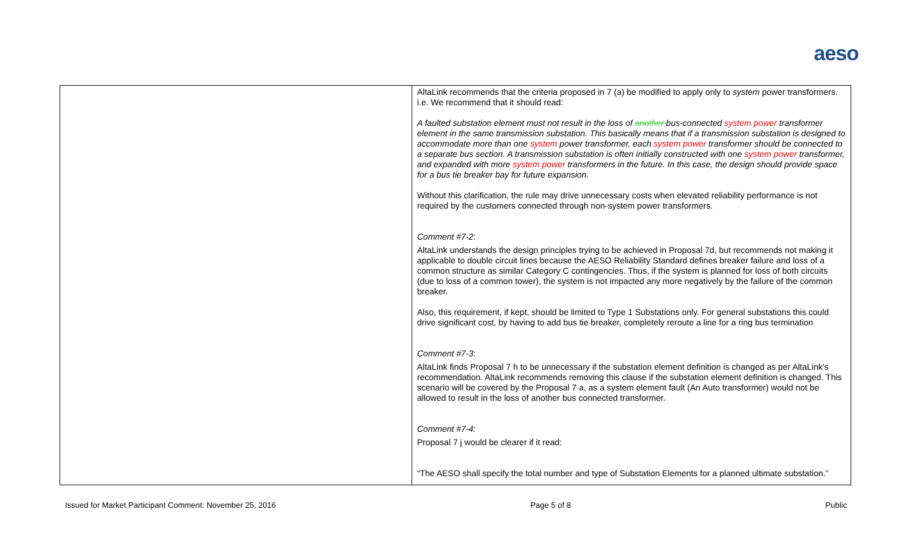aeso
| | AltaLink recommends that the criteria proposed in 7 (a) be modified to apply only to system power transformers. i.e. We recommend that it should read: A faulted substation element must not result in the loss of another bus-connected system power transformer element in the same transmission substation. This basically means that if a transmission substation is designed to accommodate more than one system power transformer, each system power transformer should be connected to a separate bus section. A transmission substation is often initially constructed with one system power transformer, and expanded with more system power transformers in the future. In this case, the design should provide space for a bus tie breaker bay for future expansion. Without this clarification, the rule may drive unnecessary costs when elevated reliability performance is not required by the customers connected through non-system power transformers. Comment #7-2 : AltaLink understands the design principles trying to be achieved in Proposal 7d, but recommends not making it applicable to double circuit lines because the AESO Reliability Standard defines breaker failure and loss of a common structure as similar Category C contingencies. Thus, if the system is planned for loss of both circuits (due to loss of a common tower), the system is not impacted any more negatively by the failure of the common breaker. Also, this requirement, if kept, should be limited to Type 1 Substations only. For general substations this could drive significant cost, by having to add bus tie breaker, completely reroute a line for a ring bus termination Comment #7-3 : AltaLink finds Proposal 7 h to be unnecessary if the substation element definition is changed as per AltaLink's recommendation. AltaLink recommends removing this clause if the substation element definition is changed. This scenario will be covered by the Proposal 7 a, as a system element fault (An Auto transformer) would not be allowed to result in the loss of another bus connected transformer. Comment #7-4: Proposal 7 j would be clearer if it read: “The AESO shall specify the total number and type of Substation Elements for a planned ultimate substation.” |
Issued for Market Participant Comment: November 25, 2016 Page 5 of 8 Public